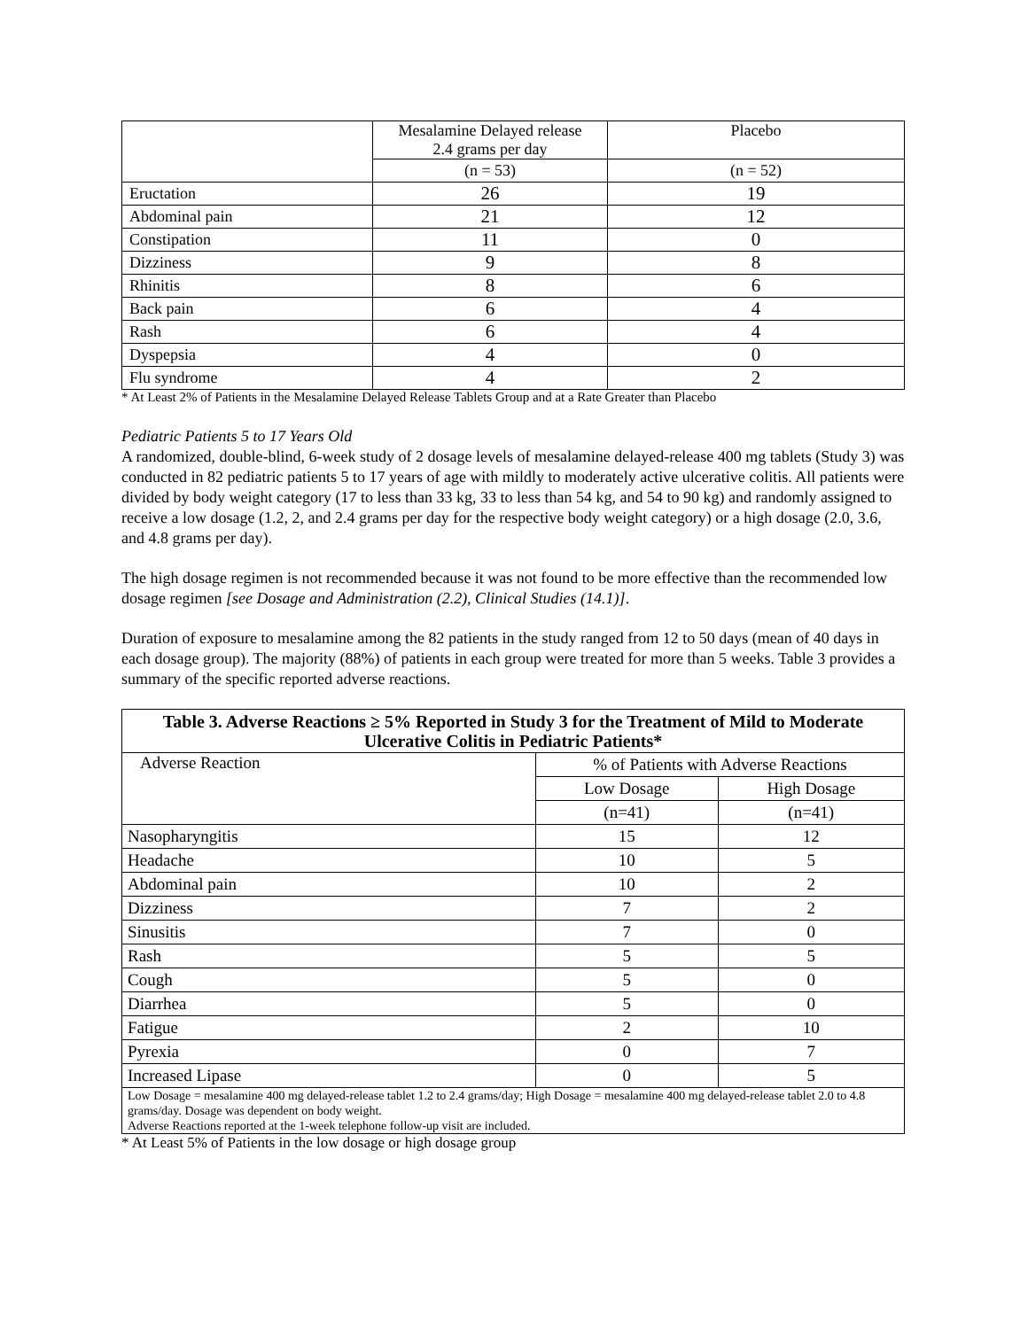| | Mesalamine Delayed release 2.4 grams per day | Placebo |
| | (n = 53) | (n = 52) |
| Eructation | 26 | 19 |
| Abdominal pain | 21 | 12 |
| Constipation | 11 | 0 |
| Dizziness | 9 | 8 |
| Rhinitis | 8 | 6 |
| Back pain | 6 | 4 |
| Rash | 6 | 4 |
| Dyspepsia | 4 | 0 |
| Flu syndrome | 4 | 2 |
* At Least 2% of Patients in the Mesalamine Delayed Release Tablets Group and at a Rate Greater than Placebo
Pediatric Patients 5 to 17 Years Old
A randomized, double-blind, 6-week study of 2 dosage levels of mesalamine delayed-release 400 mg tablets (Study 3) was conducted in 82 pediatric patients 5 to 17 years of age with mildly to moderately active ulcerative colitis. All patients were divided by body weight category (17 to less than 33 kg, 33 to less than 54 kg, and 54 to 90 kg) and randomly assigned to receive a low dosage (1.2, 2, and 2.4 grams per day for the respective body weight category) or a high dosage (2.0, 3.6, and 4.8 grams per day).
The high dosage regimen is not recommended because it was not found to be more effective than the recommended low dosage regimen [see Dosage and Administration (2.2), Clinical Studies (14.1)].
Duration of exposure to mesalamine among the 82 patients in the study ranged from 12 to 50 days (mean of 40 days in each dosage group). The majority (88%) of patients in each group were treated for more than 5 weeks. Table 3 provides a summary of the specific reported adverse reactions.
| Table 3. Adverse Reactions ≥ 5% Reported in Study 3 for the Treatment of Mild to Moderate Ulcerative Colitis in Pediatric Patients* | | |
| --- | --- | --- |
| Adverse Reaction | % of Patients with Adverse Reactions | |
| | Low Dosage | High Dosage |
| | (n=41) | (n=41) |
| Nasopharyngitis | 15 | 12 |
| Headache | 10 | 5 |
| Abdominal pain | 10 | 2 |
| Dizziness | 7 | 2 |
| Sinusitis | 7 | 0 |
| Rash | 5 | 5 |
| Cough | 5 | 0 |
| Diarrhea | 5 | 0 |
| Fatigue | 2 | 10 |
| Pyrexia | 0 | 7 |
| Increased Lipase | 0 | 5 |
| Low Dosage = mesalamine 400 mg delayed-release tablet 1.2 to 2.4 grams/day; High Dosage = mesalamine 400 mg delayed-release tablet 2.0 to 4.8 grams/day. Dosage was dependent on body weight. Adverse Reactions reported at the 1-week telephone follow-up visit are included. | | |
* At Least 5% of Patients in the low dosage or high dosage group